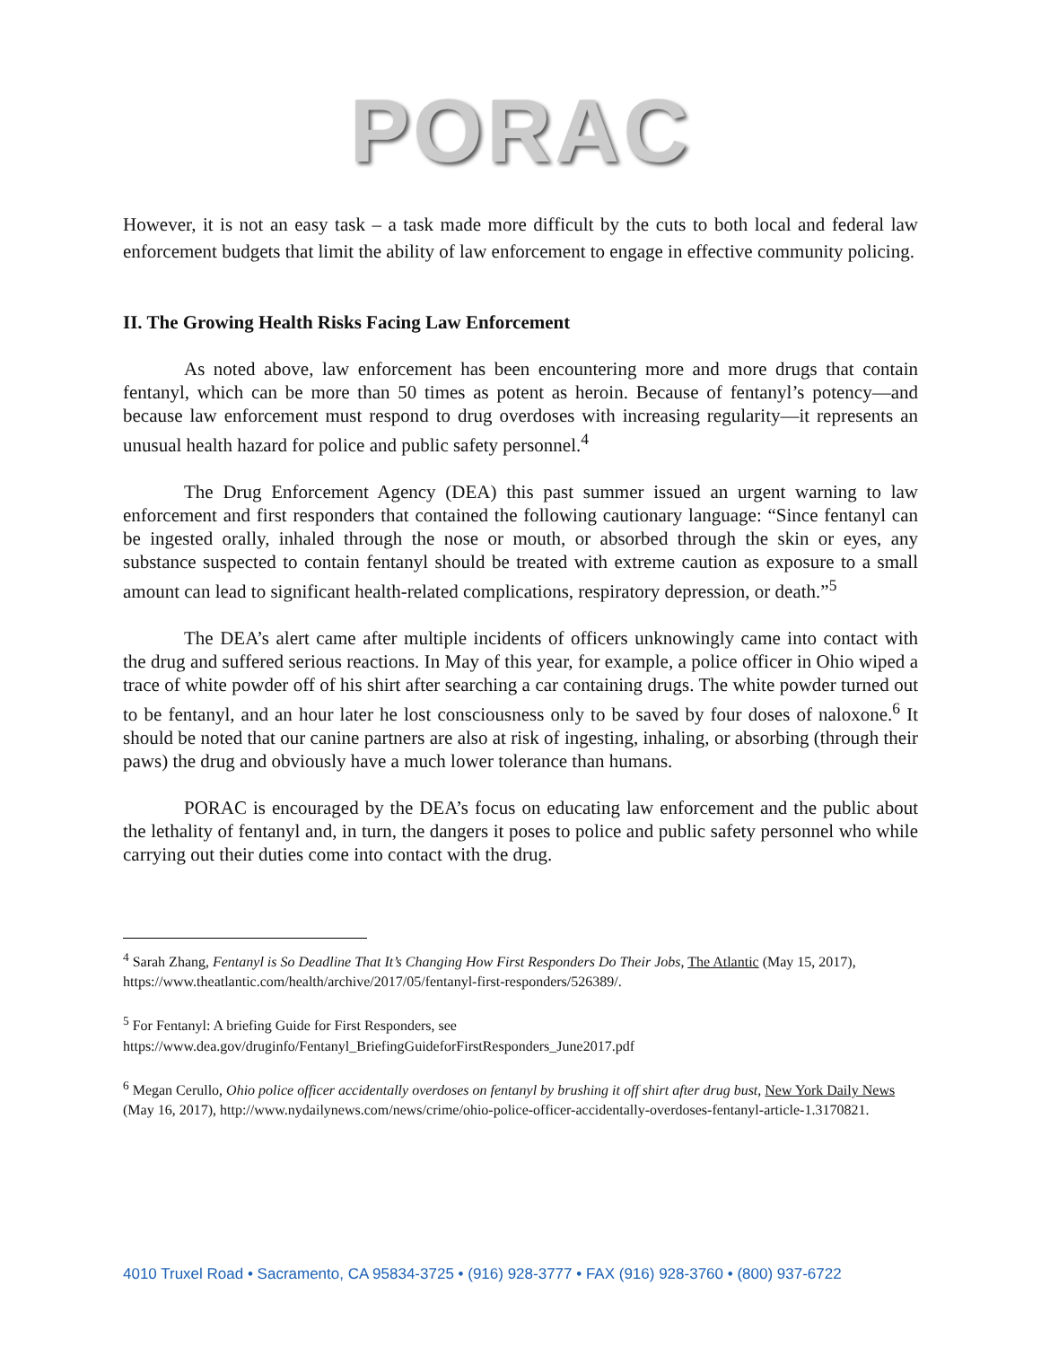PORAC
However, it is not an easy task – a task made more difficult by the cuts to both local and federal law enforcement budgets that limit the ability of law enforcement to engage in effective community policing.
II. The Growing Health Risks Facing Law Enforcement
As noted above, law enforcement has been encountering more and more drugs that contain fentanyl, which can be more than 50 times as potent as heroin. Because of fentanyl’s potency—and because law enforcement must respond to drug overdoses with increasing regularity—it represents an unusual health hazard for police and public safety personnel.<sup>4</sup>
The Drug Enforcement Agency (DEA) this past summer issued an urgent warning to law enforcement and first responders that contained the following cautionary language: “Since fentanyl can be ingested orally, inhaled through the nose or mouth, or absorbed through the skin or eyes, any substance suspected to contain fentanyl should be treated with extreme caution as exposure to a small amount can lead to significant health-related complications, respiratory depression, or death.”<sup>5</sup>
The DEA’s alert came after multiple incidents of officers unknowingly came into contact with the drug and suffered serious reactions. In May of this year, for example, a police officer in Ohio wiped a trace of white powder off of his shirt after searching a car containing drugs. The white powder turned out to be fentanyl, and an hour later he lost consciousness only to be saved by four doses of naloxone.<sup>6</sup> It should be noted that our canine partners are also at risk of ingesting, inhaling, or absorbing (through their paws) the drug and obviously have a much lower tolerance than humans.
PORAC is encouraged by the DEA’s focus on educating law enforcement and the public about the lethality of fentanyl and, in turn, the dangers it poses to police and public safety personnel who while carrying out their duties come into contact with the drug.
<sup>4</sup> Sarah Zhang, Fentanyl is So Deadline That It’s Changing How First Responders Do Their Jobs, The Atlantic (May 15, 2017), https://www.theatlantic.com/health/archive/2017/05/fentanyl-first-responders/526389/.
<sup>5</sup> For Fentanyl: A briefing Guide for First Responders, see
https://www.dea.gov/druginfo/Fentanyl_BriefingGuideforFirstResponders_June2017.pdf
<sup>6</sup> Megan Cerullo, Ohio police officer accidentally overdoses on fentanyl by brushing it off shirt after drug bust, New York Daily News (May 16, 2017), http://www.nydailynews.com/news/crime/ohio-police-officer-accidentally-overdoses-fentanyl-article-1.3170821.
4010 Truxel Road • Sacramento, CA 95834-3725 • (916) 928-3777 • FAX (916) 928-3760 • (800) 937-6722